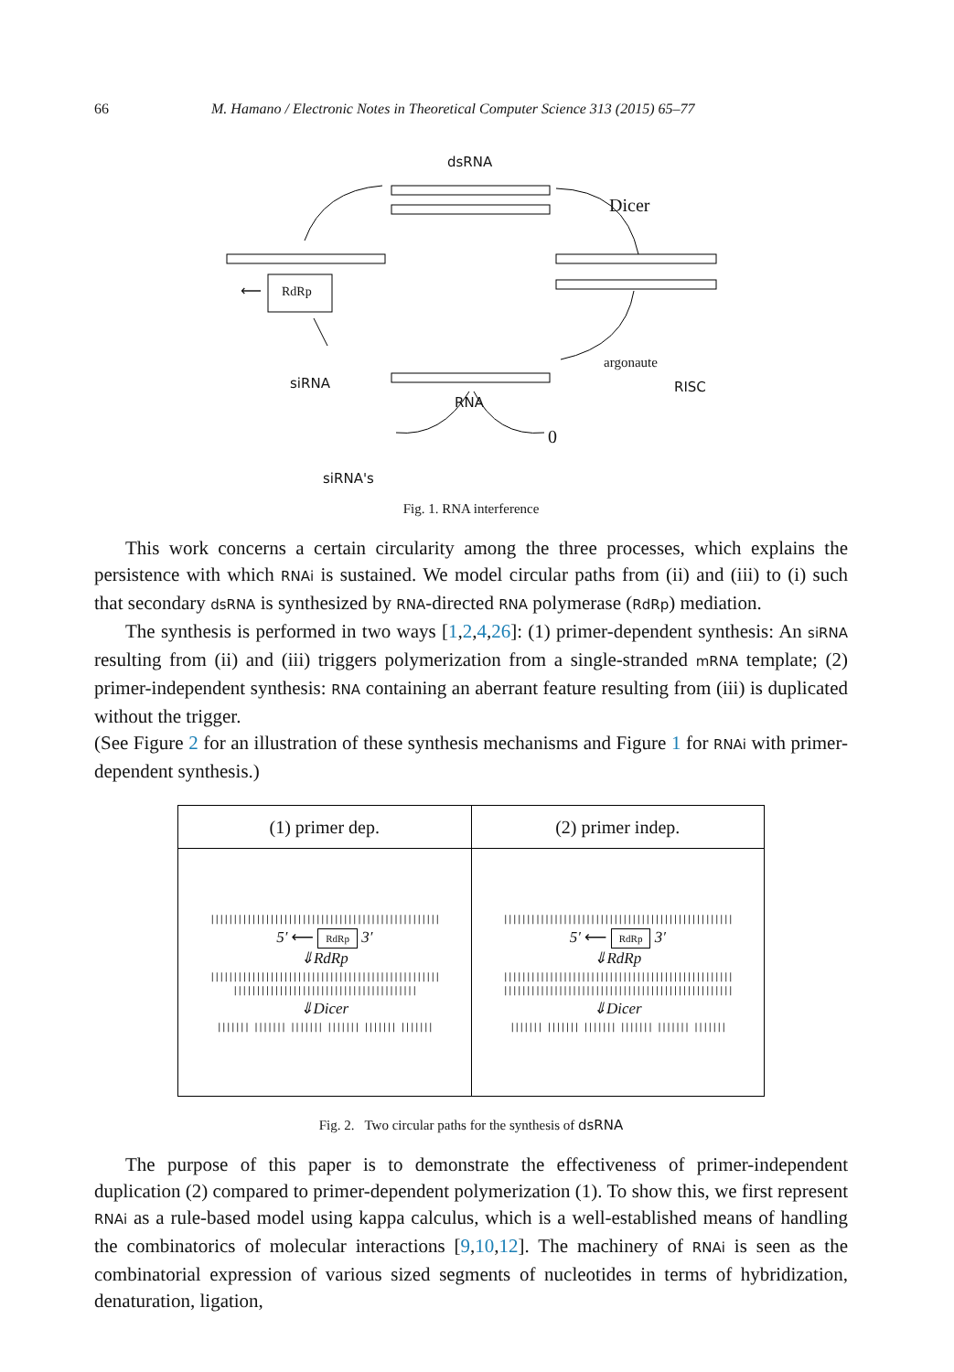66 M. Hamano / Electronic Notes in Theoretical Computer Science 313 (2015) 65–77
dsRNA
Dicer
RdRp
⟵
argonaute
RISC
siRNA
RNA
0
siRNA's
Fig. 1. RNA interference
This work concerns a certain circularity among the three processes, which explains the persistence with which RNAi is sustained. We model circular paths from (ii) and (iii) to (i) such that secondary dsRNA is synthesized by RNA-directed RNA polymerase (RdRp) mediation.
The synthesis is performed in two ways [1,2,4,26]: (1) primer-dependent synthesis: An siRNA resulting from (ii) and (iii) triggers polymerization from a single-stranded mRNA template; (2) primer-independent synthesis: RNA containing an aberrant feature resulting from (iii) is duplicated without the trigger.
(See Figure 2 for an illustration of these synthesis mechanisms and Figure 1 for RNAi with primer-dependent synthesis.)
| (1) primer dep. | (2) primer indep. |
| --- | --- |
| ////////////////////////////////////////////////// 5′ ⟵ RdRp 3′ ⇓RdRp ////////////////////////////////////////////////// //////////////////////////////////////// ⇓Dicer /////// /////// /////// /////// /////// /////// | ////////////////////////////////////////////////// 5′ ⟵ RdRp 3′ ⇓RdRp ////////////////////////////////////////////////// ////////////////////////////////////////////////// ⇓Dicer /////// /////// /////// /////// /////// /////// |
Fig. 2. Two circular paths for the synthesis of dsRNA
The purpose of this paper is to demonstrate the effectiveness of primer-independent duplication (2) compared to primer-dependent polymerization (1). To show this, we first represent RNAi as a rule-based model using kappa calculus, which is a well-established means of handling the combinatorics of molecular interactions [9,10,12]. The machinery of RNAi is seen as the combinatorial expression of various sized segments of nucleotides in terms of hybridization, denaturation, ligation,